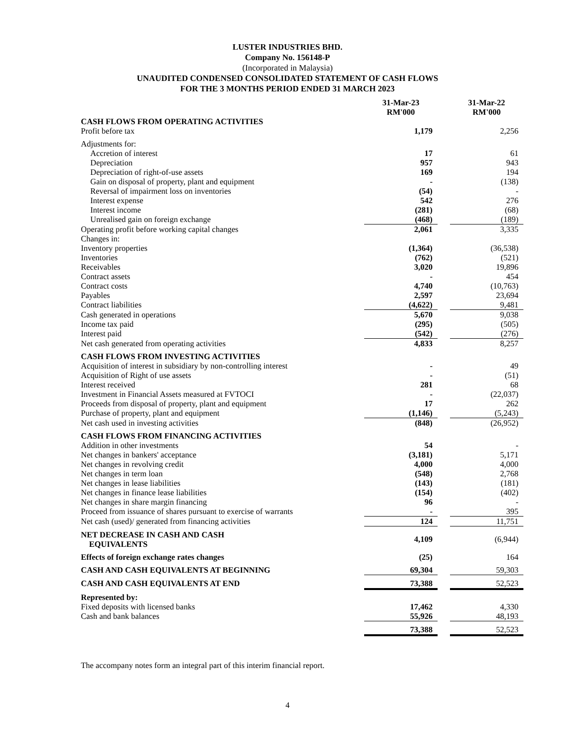LUSTER INDUSTRIES BHD.
Company No. 156148-P
(Incorporated in Malaysia)
UNAUDITED CONDENSED CONSOLIDATED STATEMENT OF CASH FLOWS
FOR THE 3 MONTHS PERIOD ENDED 31 MARCH 2023
| | 31-Mar-23 RM'000 | | 31-Mar-22 RM'000 |
| CASH FLOWS FROM OPERATING ACTIVITIES | | | |
| Profit before tax | 1,179 | | 2,256 |
| Adjustments for: | | | |
| Accretion of interest | 17 | | 61 |
| Depreciation | 957 | | 943 |
| Depreciation of right-of-use assets | 169 | | 194 |
| Gain on disposal of property, plant and equipment | - | | (138) |
| Reversal of impairment loss on inventories | (54) | | - |
| Interest expense | 542 | | 276 |
| Interest income | (281) | | (68) |
| Unrealised gain on foreign exchange | (468) | | (189) |
| Operating profit before working capital changes | 2,061 | | 3,335 |
| Changes in: | | | |
| Inventory properties | (1,364) | | (36,538) |
| Inventories | (762) | | (521) |
| Receivables | 3,020 | | 19,896 |
| Contract assets | - | | 454 |
| Contract costs | 4,740 | | (10,763) |
| Payables | 2,597 | | 23,694 |
| Contract liabilities | (4,622) | | 9,481 |
| Cash generated in operations | 5,670 | | 9,038 |
| Income tax paid | (295) | | (505) |
| Interest paid | (542) | | (276) |
| Net cash generated from operating activities | 4,833 | | 8,257 |
| CASH FLOWS FROM INVESTING ACTIVITIES | | | |
| Acquisition of interest in subsidiary by non-controlling interest | - | | 49 |
| Acquisition of Right of use assets | - | | (51) |
| Interest received | 281 | | 68 |
| Investment in Financial Assets measured at FVTOCI | - | | (22,037) |
| Proceeds from disposal of property, plant and equipment | 17 | | 262 |
| Purchase of property, plant and equipment | (1,146) | | (5,243) |
| Net cash used in investing activities | (848) | | (26,952) |
| CASH FLOWS FROM FINANCING ACTIVITIES | | | |
| Addition in other investments | 54 | | - |
| Net changes in bankers' acceptance | (3,181) | | 5,171 |
| Net changes in revolving credit | 4,000 | | 4,000 |
| Net changes in term loan | (548) | | 2,768 |
| Net changes in lease liabilities | (143) | | (181) |
| Net changes in finance lease liabilities | (154) | | (402) |
| Net changes in share margin financing | 96 | | - |
| Proceed from issuance of shares pursuant to exercise of warrants | - | | 395 |
| Net cash (used)/ generated from financing activities | 124 | | 11,751 |
| NET DECREASE IN CASH AND CASH EQUIVALENTS | 4,109 | | (6,944) |
| Effects of foreign exchange rates changes | (25) | | 164 |
| CASH AND CASH EQUIVALENTS AT BEGINNING | 69,304 | | 59,303 |
| CASH AND CASH EQUIVALENTS AT END | 73,388 | | 52,523 |
| Represented by: | | | |
| Fixed deposits with licensed banks | 17,462 | | 4,330 |
| Cash and bank balances | 55,926 | | 48,193 |
| | 73,388 | | 52,523 |
The accompany notes form an integral part of this interim financial report.
4